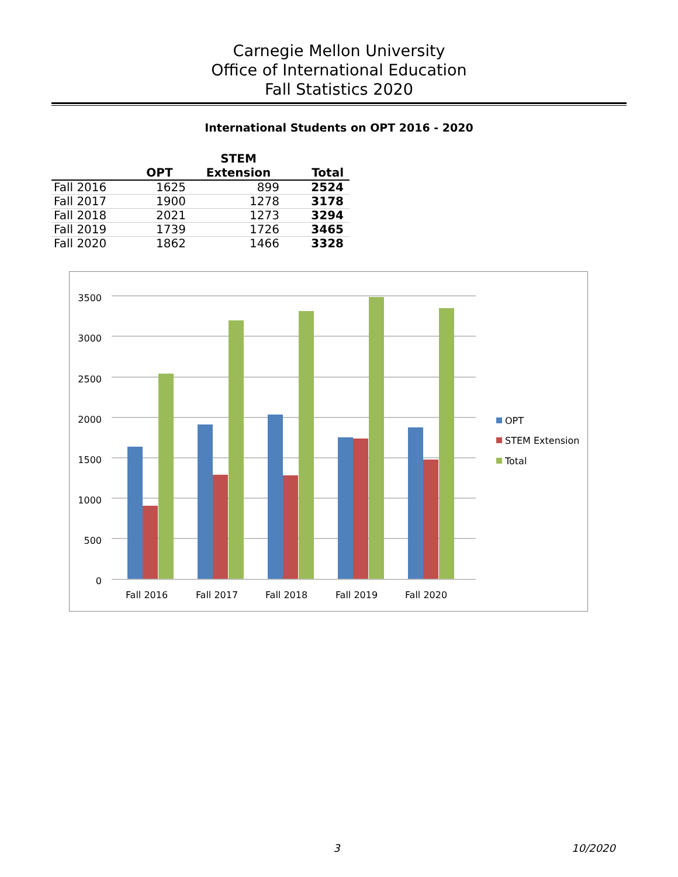Carnegie Mellon University
Office of International Education
Fall Statistics 2020
International Students on OPT 2016 - 2020
| | OPT | STEM Extension | Total |
| --- | --- | --- | --- |
| Fall 2016 | 1625 | 899 | 2524 |
| Fall 2017 | 1900 | 1278 | 3178 |
| Fall 2018 | 2021 | 1273 | 3294 |
| Fall 2019 | 1739 | 1726 | 3465 |
| Fall 2020 | 1862 | 1466 | 3328 |
0
500
1000
1500
2000
2500
3000
3500
Fall 2016
Fall 2017
Fall 2018
Fall 2019
Fall 2020
OPT
STEM Extension
Total
3 10/2020